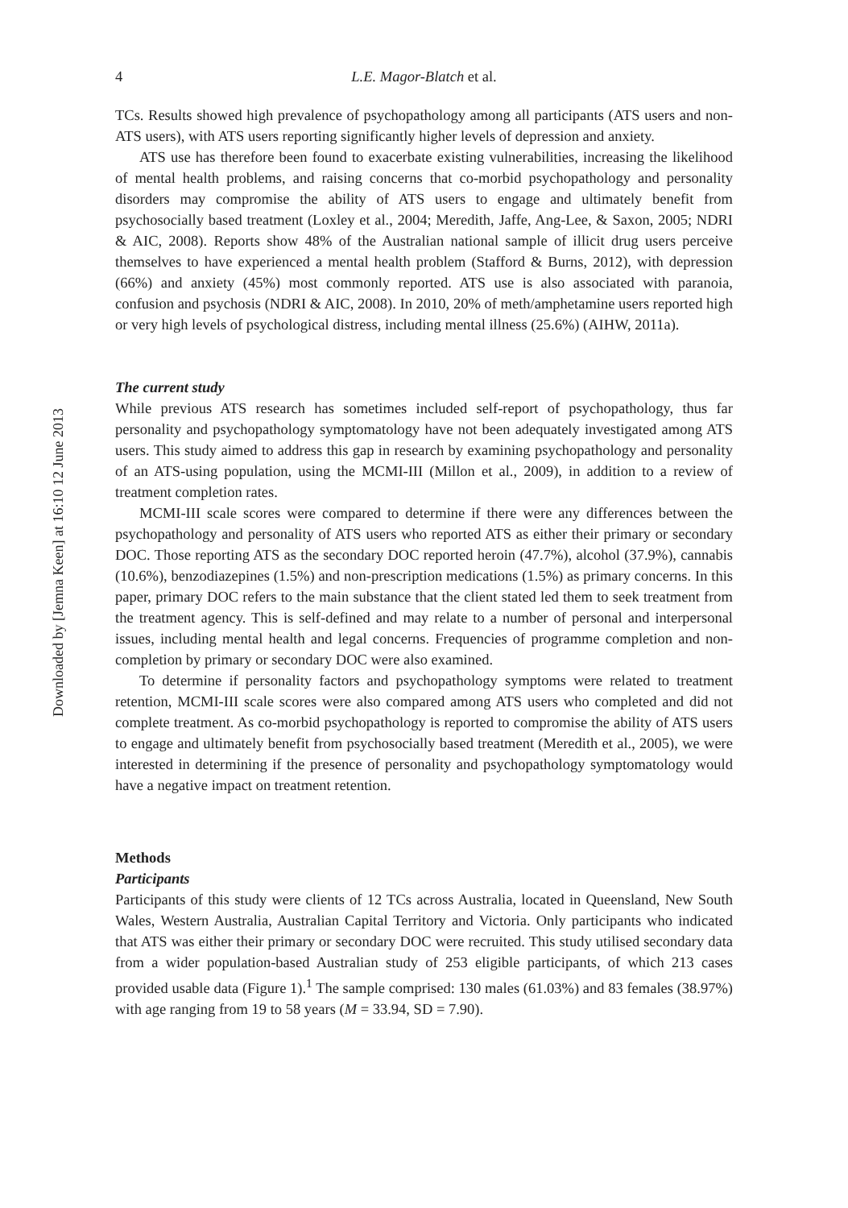Downloaded by [Jemna Keen] at 16:10 12 June 2013
4 L.E. Magor-Blatch et al.
TCs. Results showed high prevalence of psychopathology among all participants (ATS users and non-ATS users), with ATS users reporting significantly higher levels of depression and anxiety.
ATS use has therefore been found to exacerbate existing vulnerabilities, increasing the likelihood of mental health problems, and raising concerns that co-morbid psychopathology and personality disorders may compromise the ability of ATS users to engage and ultimately benefit from psychosocially based treatment (Loxley et al., 2004; Meredith, Jaffe, Ang-Lee, & Saxon, 2005; NDRI & AIC, 2008). Reports show 48% of the Australian national sample of illicit drug users perceive themselves to have experienced a mental health problem (Stafford & Burns, 2012), with depression (66%) and anxiety (45%) most commonly reported. ATS use is also associated with paranoia, confusion and psychosis (NDRI & AIC, 2008). In 2010, 20% of meth/amphetamine users reported high or very high levels of psychological distress, including mental illness (25.6%) (AIHW, 2011a).
The current study
While previous ATS research has sometimes included self-report of psychopathology, thus far personality and psychopathology symptomatology have not been adequately investigated among ATS users. This study aimed to address this gap in research by examining psychopathology and personality of an ATS-using population, using the MCMI-III (Millon et al., 2009), in addition to a review of treatment completion rates.
MCMI-III scale scores were compared to determine if there were any differences between the psychopathology and personality of ATS users who reported ATS as either their primary or secondary DOC. Those reporting ATS as the secondary DOC reported heroin (47.7%), alcohol (37.9%), cannabis (10.6%), benzodiazepines (1.5%) and non-prescription medications (1.5%) as primary concerns. In this paper, primary DOC refers to the main substance that the client stated led them to seek treatment from the treatment agency. This is self-defined and may relate to a number of personal and interpersonal issues, including mental health and legal concerns. Frequencies of programme completion and non-completion by primary or secondary DOC were also examined.
To determine if personality factors and psychopathology symptoms were related to treatment retention, MCMI-III scale scores were also compared among ATS users who completed and did not complete treatment. As co-morbid psychopathology is reported to compromise the ability of ATS users to engage and ultimately benefit from psychosocially based treatment (Meredith et al., 2005), we were interested in determining if the presence of personality and psychopathology symptomatology would have a negative impact on treatment retention.
Methods
Participants
Participants of this study were clients of 12 TCs across Australia, located in Queensland, New South Wales, Western Australia, Australian Capital Territory and Victoria. Only participants who indicated that ATS was either their primary or secondary DOC were recruited. This study utilised secondary data from a wider population-based Australian study of 253 eligible participants, of which 213 cases provided usable data (Figure 1).<sup>1</sup> The sample comprised: 130 males (61.03%) and 83 females (38.97%) with age ranging from 19 to 58 years (M = 33.94, SD = 7.90).